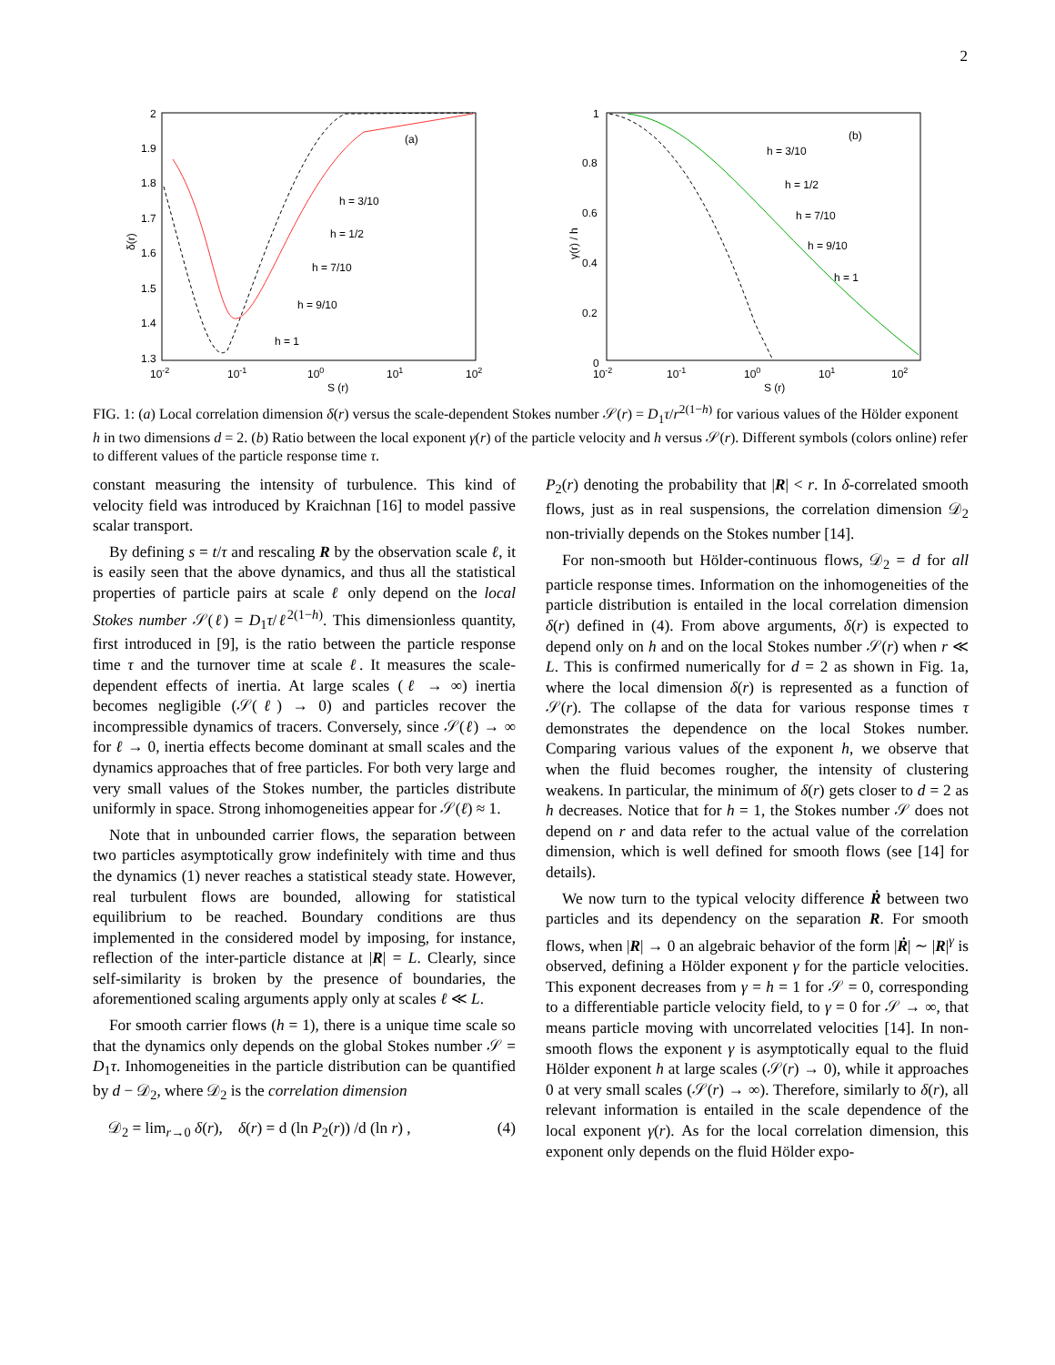2
2
1.9
1.8
1.7
1.6
1.5
1.4
1.3
10-2
10-1
100
101
102
S (r)
δ(r)
(a)
h = 3/10
h = 1/2
h = 7/10
h = 9/10
h = 1
1
0.8
0.6
0.4
0.2
0
10-2
10-1
100
101
102
S (r)
γ(r) / h
(b)
h = 3/10
h = 1/2
h = 7/10
h = 9/10
h = 1
FIG. 1: (a) Local correlation dimension δ(r) versus the scale-dependent Stokes number 𝒮(r) = D<sub>1</sub>τ/r<sup>2(1−h)</sup> for various values of the Hölder exponent h in two dimensions d = 2. (b) Ratio between the local exponent γ(r) of the particle velocity and h versus 𝒮(r). Different symbols (colors online) refer to different values of the particle response time τ.
constant measuring the intensity of turbulence. This kind of velocity field was introduced by Kraichnan [16] to model passive scalar transport.
By defining s = t/τ and rescaling R by the observation scale ℓ, it is easily seen that the above dynamics, and thus all the statistical properties of particle pairs at scale ℓ only depend on the local Stokes number 𝒮(ℓ) = D<sub>1</sub>τ/ℓ<sup>2(1−h)</sup>. This dimensionless quantity, first introduced in [9], is the ratio between the particle response time τ and the turnover time at scale ℓ. It measures the scale-dependent effects of inertia. At large scales (ℓ → ∞) inertia becomes negligible (𝒮(ℓ) → 0) and particles recover the incompressible dynamics of tracers. Conversely, since 𝒮(ℓ) → ∞ for ℓ → 0, inertia effects become dominant at small scales and the dynamics approaches that of free particles. For both very large and very small values of the Stokes number, the particles distribute uniformly in space. Strong inhomogeneities appear for 𝒮(ℓ) ≈ 1.
Note that in unbounded carrier flows, the separation between two particles asymptotically grow indefinitely with time and thus the dynamics (1) never reaches a statistical steady state. However, real turbulent flows are bounded, allowing for statistical equilibrium to be reached. Boundary conditions are thus implemented in the considered model by imposing, for instance, reflection of the inter-particle distance at |R| = L. Clearly, since self-similarity is broken by the presence of boundaries, the aforementioned scaling arguments apply only at scales ℓ ≪ L.
For smooth carrier flows (h = 1), there is a unique time scale so that the dynamics only depends on the global Stokes number 𝒮 = D<sub>1</sub>τ. Inhomogeneities in the particle distribution can be quantified by d − 𝒟<sub>2</sub>, where 𝒟<sub>2</sub> is the correlation dimension
𝒟<sub>2</sub> = lim<sub>r→0</sub> δ(r), δ(r) = d (ln P<sub>2</sub>(r)) /d (ln r) , (4)
P<sub>2</sub>(r) denoting the probability that |R| < r. In δ-correlated smooth flows, just as in real suspensions, the correlation dimension 𝒟<sub>2</sub> non-trivially depends on the Stokes number [14].
For non-smooth but Hölder-continuous flows, 𝒟<sub>2</sub> = d for all particle response times. Information on the inhomogeneities of the particle distribution is entailed in the local correlation dimension δ(r) defined in (4). From above arguments, δ(r) is expected to depend only on h and on the local Stokes number 𝒮(r) when r ≪ L. This is confirmed numerically for d = 2 as shown in Fig. 1a, where the local dimension δ(r) is represented as a function of 𝒮(r). The collapse of the data for various response times τ demonstrates the dependence on the local Stokes number. Comparing various values of the exponent h, we observe that when the fluid becomes rougher, the intensity of clustering weakens. In particular, the minimum of δ(r) gets closer to d = 2 as h decreases. Notice that for h = 1, the Stokes number 𝒮 does not depend on r and data refer to the actual value of the correlation dimension, which is well defined for smooth flows (see [14] for details).
We now turn to the typical velocity difference Ṙ between two particles and its dependency on the separation R. For smooth flows, when |R| → 0 an algebraic behavior of the form |Ṙ| ∼ |R|<sup>γ</sup> is observed, defining a Hölder exponent γ for the particle velocities. This exponent decreases from γ = h = 1 for 𝒮 = 0, corresponding to a differentiable particle velocity field, to γ = 0 for 𝒮 → ∞, that means particle moving with uncorrelated velocities [14]. In non-smooth flows the exponent γ is asymptotically equal to the fluid Hölder exponent h at large scales (𝒮(r) → 0), while it approaches 0 at very small scales (𝒮(r) → ∞). Therefore, similarly to δ(r), all relevant information is entailed in the scale dependence of the local exponent γ(r). As for the local correlation dimension, this exponent only depends on the fluid Hölder expo-